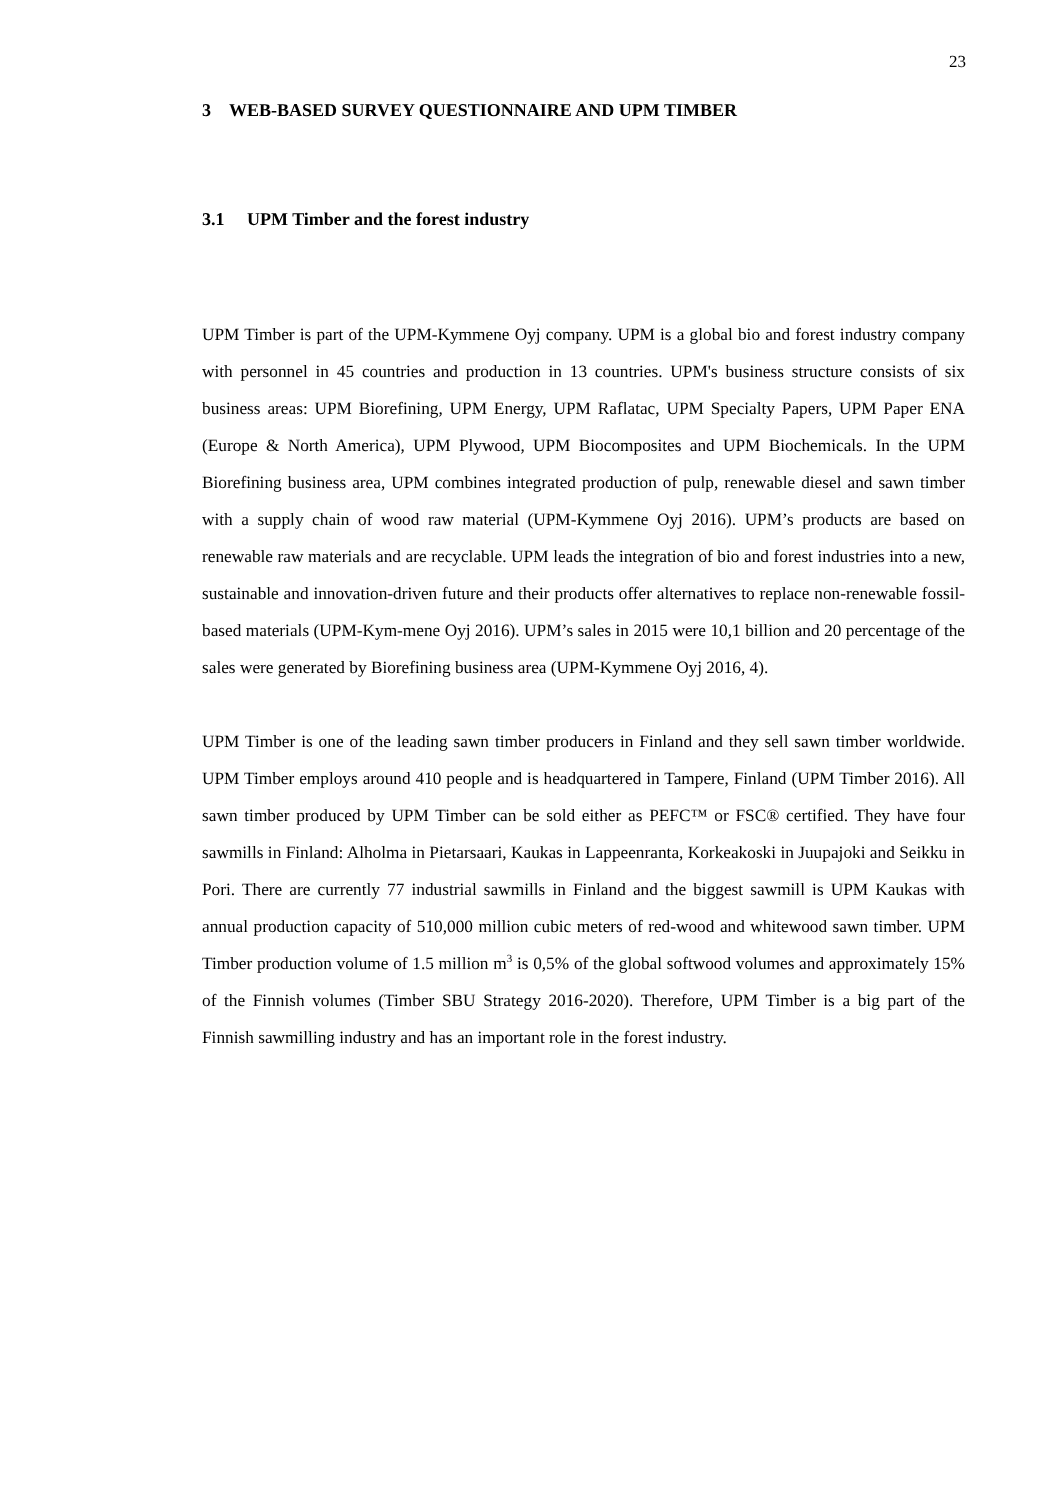23
3 WEB-BASED SURVEY QUESTIONNAIRE AND UPM TIMBER
3.1 UPM Timber and the forest industry
UPM Timber is part of the UPM-Kymmene Oyj company. UPM is a global bio and forest industry company with personnel in 45 countries and production in 13 countries. UPM's business structure consists of six business areas: UPM Biorefining, UPM Energy, UPM Raflatac, UPM Specialty Papers, UPM Paper ENA (Europe & North America), UPM Plywood, UPM Biocomposites and UPM Biochemicals. In the UPM Biorefining business area, UPM combines integrated production of pulp, renewable diesel and sawn timber with a supply chain of wood raw material (UPM-Kymmene Oyj 2016). UPM’s products are based on renewable raw materials and are recyclable. UPM leads the integration of bio and forest industries into a new, sustainable and innovation-driven future and their products offer alternatives to replace non-renewable fossil-based materials (UPM-Kym-mene Oyj 2016). UPM’s sales in 2015 were 10,1 billion and 20 percentage of the sales were generated by Biorefining business area (UPM-Kymmene Oyj 2016, 4).
UPM Timber is one of the leading sawn timber producers in Finland and they sell sawn timber worldwide. UPM Timber employs around 410 people and is headquartered in Tampere, Finland (UPM Timber 2016). All sawn timber produced by UPM Timber can be sold either as PEFC™ or FSC® certified. They have four sawmills in Finland: Alholma in Pietarsaari, Kaukas in Lappeenranta, Korkeakoski in Juupajoki and Seikku in Pori. There are currently 77 industrial sawmills in Finland and the biggest sawmill is UPM Kaukas with annual production capacity of 510,000 million cubic meters of red-wood and whitewood sawn timber. UPM Timber production volume of 1.5 million m<sup>3</sup> is 0,5% of the global softwood volumes and approximately 15% of the Finnish volumes (Timber SBU Strategy 2016-2020). Therefore, UPM Timber is a big part of the Finnish sawmilling industry and has an important role in the forest industry.